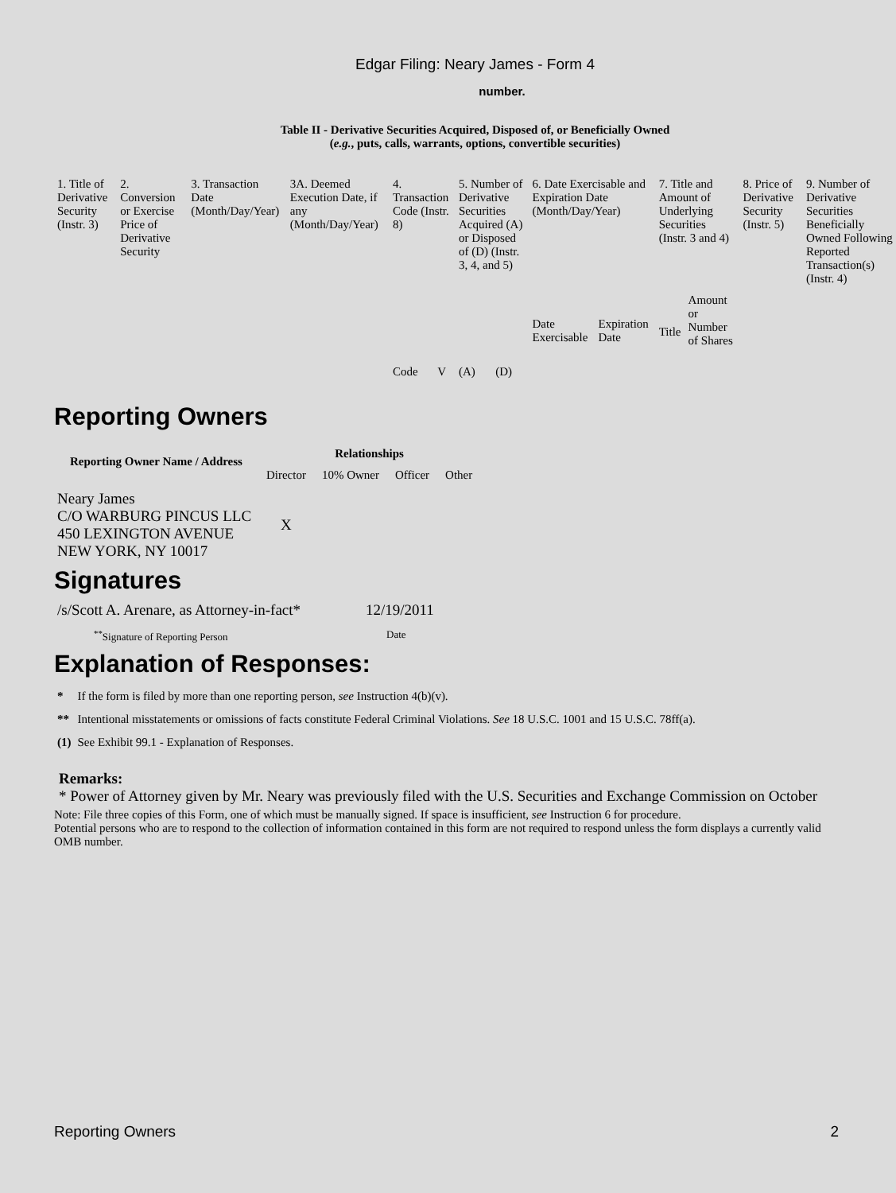Edgar Filing: Neary James - Form 4
number.
Table II - Derivative Securities Acquired, Disposed of, or Beneficially Owned
(e.g., puts, calls, warrants, options, convertible securities)
| 1. Title of Derivative Security (Instr. 3) | 2. Conversion or Exercise Price of Derivative Security | 3. Transaction Date (Month/Day/Year) | 3A. Deemed Execution Date, if any (Month/Day/Year) | 4. Transaction Code (Instr. 8) | | 5. Number of Derivative Securities Acquired (A) or Disposed of (D) (Instr. 3, 4, and 5) | | 6. Date Exercisable and Expiration Date (Month/Day/Year) | | 7. Title and Amount of Underlying Securities (Instr. 3 and 4) | | 8. Price of Derivative Security (Instr. 5) | 9. Number of Derivative Securities Beneficially Owned Following Reported Transaction(s) (Instr. 4) |
| | | | | Code | V | (A) | (D) | Date Exercisable | Expiration Date | Title | Amount or Number of Shares | | |
Reporting Owners
| Reporting Owner Name / Address | Relationships | | | |
| --- | --- | --- | --- | --- |
| | Director | 10% Owner | Officer | Other |
| Neary James C/O WARBURG PINCUS LLC 450 LEXINGTON AVENUE NEW YORK, NY 10017 | X | | | |
Signatures
| /s/Scott A. Arenare, as Attorney-in-fact* | 12/19/2011 |
| <sup>**</sup> Signature of Reporting Person | Date |
Explanation of Responses:
| * | If the form is filed by more than one reporting person, see Instruction 4(b)(v). |
| ** | Intentional misstatements or omissions of facts constitute Federal Criminal Violations. See 18 U.S.C. 1001 and 15 U.S.C. 78ff(a). |
| (1) | See Exhibit 99.1 - Explanation of Responses. |
Remarks:
* Power of Attorney given by Mr. Neary was previously filed with the U.S. Securities and Exchange Commission on October
Note: File three copies of this Form, one of which must be manually signed. If space is insufficient, see Instruction 6 for procedure.
Potential persons who are to respond to the collection of information contained in this form are not required to respond unless the form displays a currently valid OMB number.
Reporting Owners 2